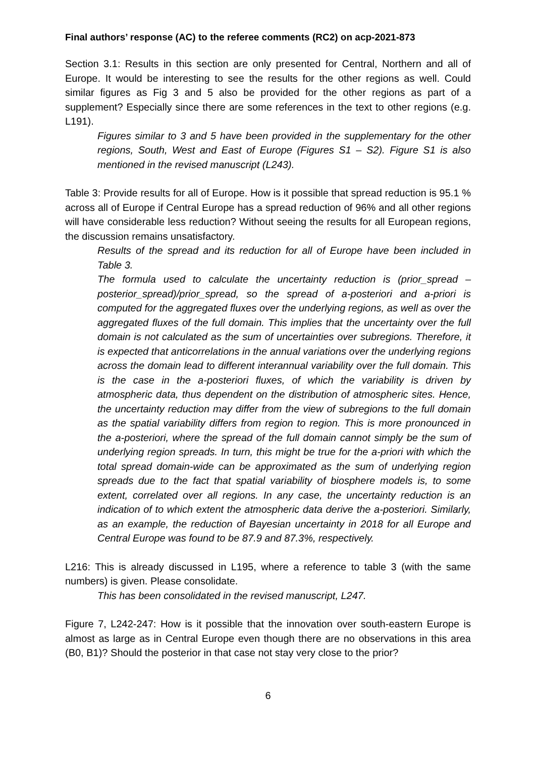Final authors’ response (AC) to the referee comments (RC2) on acp-2021-873
Section 3.1: Results in this section are only presented for Central, Northern and all of Europe. It would be interesting to see the results for the other regions as well. Could similar figures as Fig 3 and 5 also be provided for the other regions as part of a supplement? Especially since there are some references in the text to other regions (e.g. L191).
Figures similar to 3 and 5 have been provided in the supplementary for the other regions, South, West and East of Europe (Figures S1 – S2). Figure S1 is also mentioned in the revised manuscript (L243).
Table 3: Provide results for all of Europe. How is it possible that spread reduction is 95.1 % across all of Europe if Central Europe has a spread reduction of 96% and all other regions will have considerable less reduction? Without seeing the results for all European regions, the discussion remains unsatisfactory.
Results of the spread and its reduction for all of Europe have been included in Table 3.
The formula used to calculate the uncertainty reduction is (prior_spread – posterior_spread)/prior_spread, so the spread of a-posteriori and a-priori is computed for the aggregated fluxes over the underlying regions, as well as over the aggregated fluxes of the full domain. This implies that the uncertainty over the full domain is not calculated as the sum of uncertainties over subregions. Therefore, it is expected that anticorrelations in the annual variations over the underlying regions across the domain lead to different interannual variability over the full domain. This is the case in the a-posteriori fluxes, of which the variability is driven by atmospheric data, thus dependent on the distribution of atmospheric sites. Hence, the uncertainty reduction may differ from the view of subregions to the full domain as the spatial variability differs from region to region. This is more pronounced in the a-posteriori, where the spread of the full domain cannot simply be the sum of underlying region spreads. In turn, this might be true for the a-priori with which the total spread domain-wide can be approximated as the sum of underlying region spreads due to the fact that spatial variability of biosphere models is, to some extent, correlated over all regions. In any case, the uncertainty reduction is an indication of to which extent the atmospheric data derive the a-posteriori. Similarly, as an example, the reduction of Bayesian uncertainty in 2018 for all Europe and Central Europe was found to be 87.9 and 87.3%, respectively.
L216: This is already discussed in L195, where a reference to table 3 (with the same numbers) is given. Please consolidate.
This has been consolidated in the revised manuscript, L247.
Figure 7, L242-247: How is it possible that the innovation over south-eastern Europe is almost as large as in Central Europe even though there are no observations in this area (B0, B1)? Should the posterior in that case not stay very close to the prior?
6